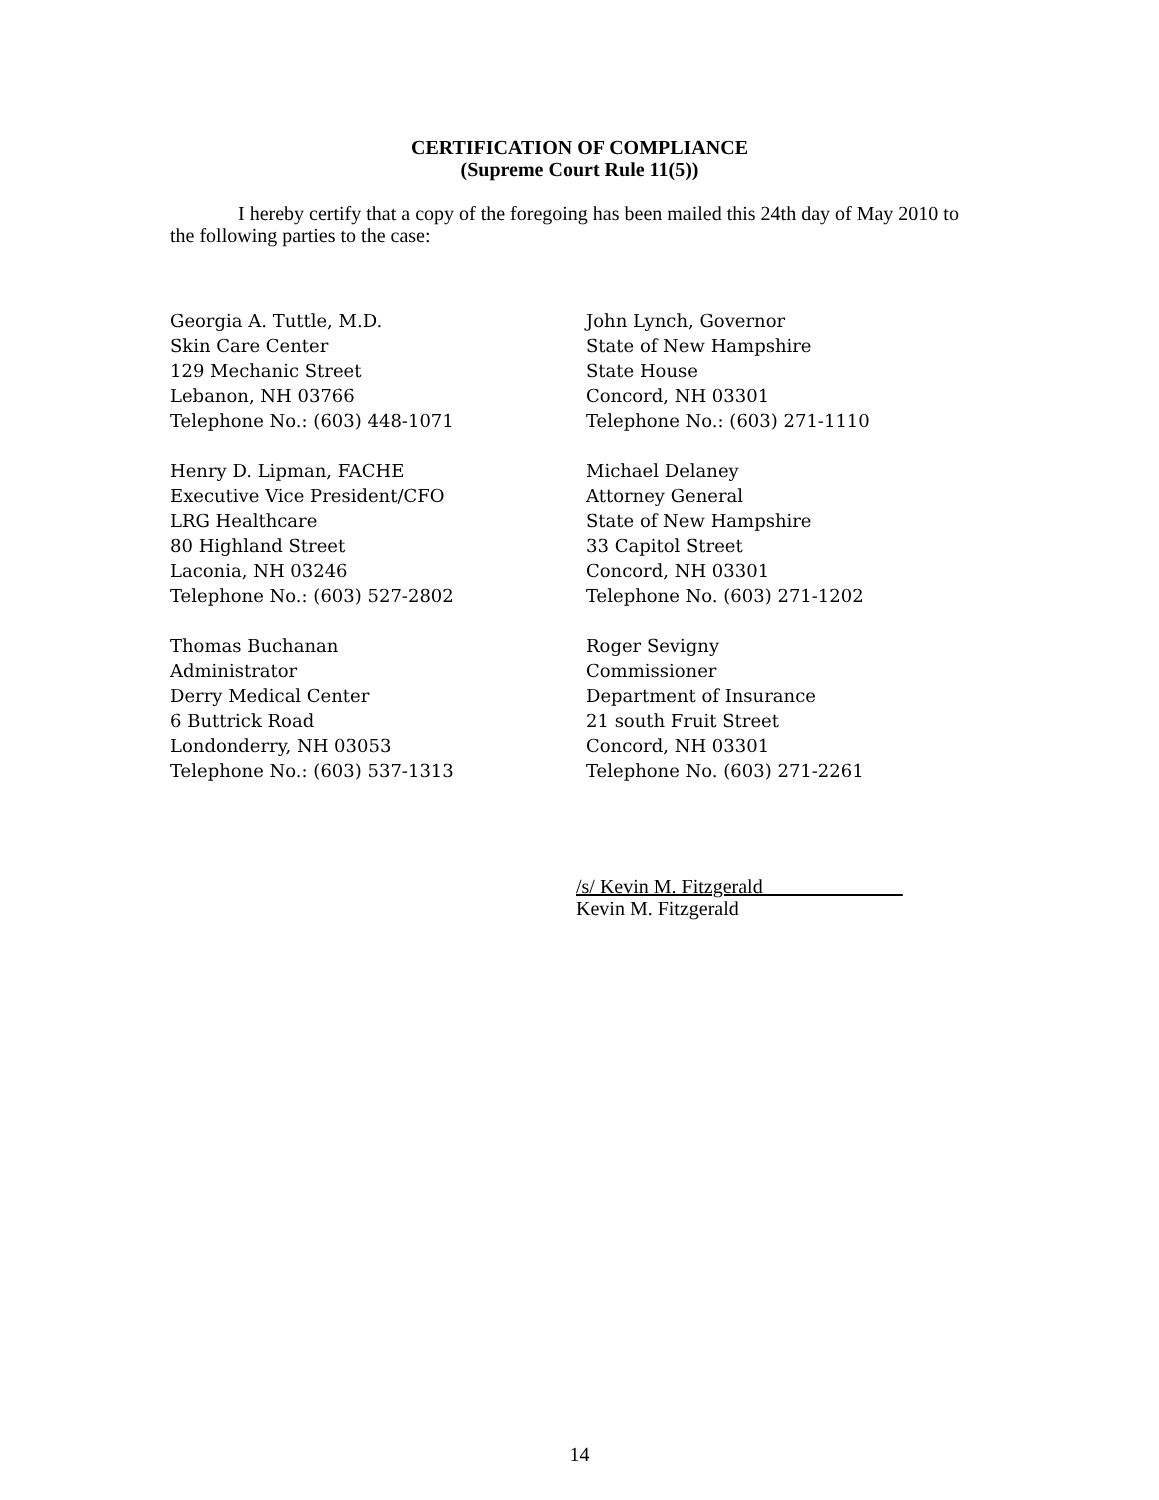CERTIFICATION OF COMPLIANCE
(Supreme Court Rule 11(5))
I hereby certify that a copy of the foregoing has been mailed this 24th day of May 2010 to the following parties to the case:
Georgia A. Tuttle, M.D.
Skin Care Center
129 Mechanic Street
Lebanon, NH 03766
Telephone No.: (603) 448-1071
Henry D. Lipman, FACHE
Executive Vice President/CFO
LRG Healthcare
80 Highland Street
Laconia, NH 03246
Telephone No.: (603) 527-2802
Thomas Buchanan
Administrator
Derry Medical Center
6 Buttrick Road
Londonderry, NH 03053
Telephone No.: (603) 537-1313
John Lynch, Governor
State of New Hampshire
State House
Concord, NH 03301
Telephone No.: (603) 271-1110
Michael Delaney
Attorney General
State of New Hampshire
33 Capitol Street
Concord, NH 03301
Telephone No. (603) 271-1202
Roger Sevigny
Commissioner
Department of Insurance
21 south Fruit Street
Concord, NH 03301
Telephone No. (603) 271-2261
/s/ Kevin M. Fitzgerald______________
Kevin M. Fitzgerald
14